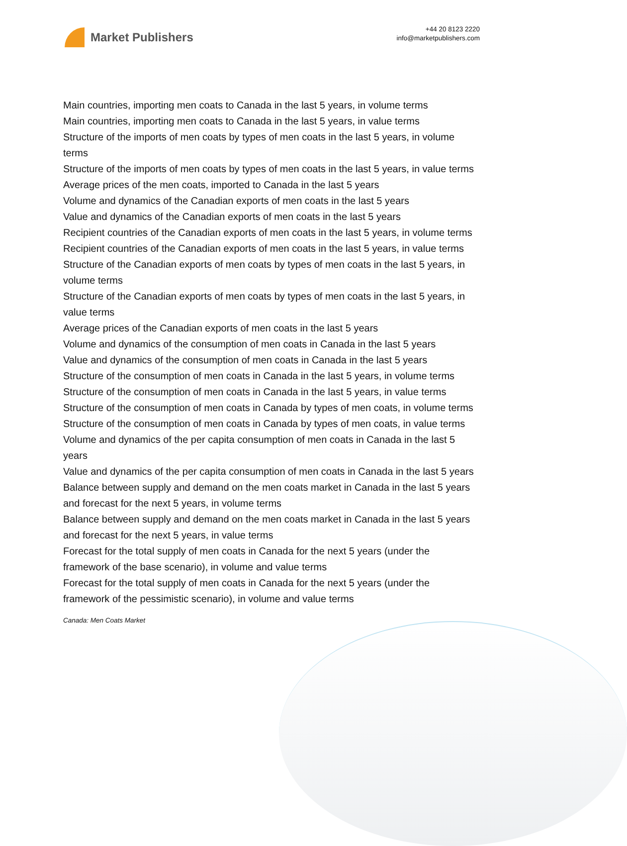Market Publishers
+44 20 8123 2220
info@marketpublishers.com
Main countries, importing men coats to Canada in the last 5 years, in volume terms
Main countries, importing men coats to Canada in the last 5 years, in value terms
Structure of the imports of men coats by types of men coats in the last 5 years, in volume terms
Structure of the imports of men coats by types of men coats in the last 5 years, in value terms
Average prices of the men coats, imported to Canada in the last 5 years
Volume and dynamics of the Canadian exports of men coats in the last 5 years
Value and dynamics of the Canadian exports of men coats in the last 5 years
Recipient countries of the Canadian exports of men coats in the last 5 years, in volume terms
Recipient countries of the Canadian exports of men coats in the last 5 years, in value terms
Structure of the Canadian exports of men coats by types of men coats in the last 5 years, in volume terms
Structure of the Canadian exports of men coats by types of men coats in the last 5 years, in value terms
Average prices of the Canadian exports of men coats in the last 5 years
Volume and dynamics of the consumption of men coats in Canada in the last 5 years
Value and dynamics of the consumption of men coats in Canada in the last 5 years
Structure of the consumption of men coats in Canada in the last 5 years, in volume terms
Structure of the consumption of men coats in Canada in the last 5 years, in value terms
Structure of the consumption of men coats in Canada by types of men coats, in volume terms
Structure of the consumption of men coats in Canada by types of men coats, in value terms
Volume and dynamics of the per capita consumption of men coats in Canada in the last 5 years
Value and dynamics of the per capita consumption of men coats in Canada in the last 5 years
Balance between supply and demand on the men coats market in Canada in the last 5 years and forecast for the next 5 years, in volume terms
Balance between supply and demand on the men coats market in Canada in the last 5 years and forecast for the next 5 years, in value terms
Forecast for the total supply of men coats in Canada for the next 5 years (under the framework of the base scenario), in volume and value terms
Forecast for the total supply of men coats in Canada for the next 5 years (under the framework of the pessimistic scenario), in volume and value terms
Canada: Men Coats Market